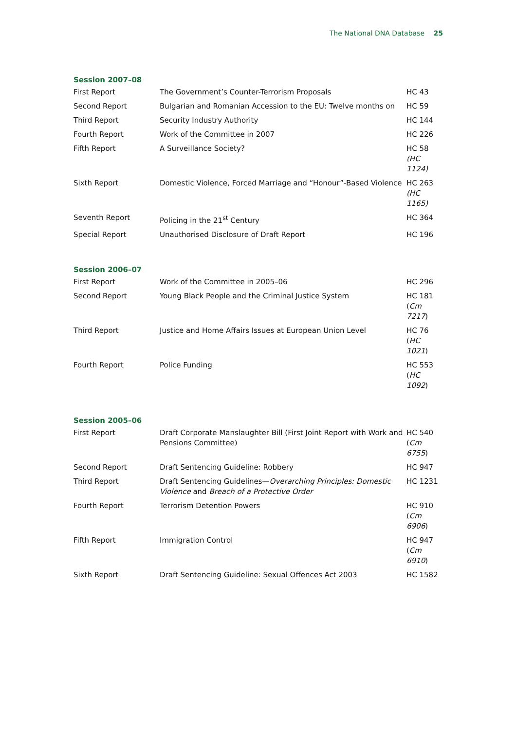The National DNA Database 25
Session 2007–08
| First Report | The Government’s Counter-Terrorism Proposals | HC 43 |
| Second Report | Bulgarian and Romanian Accession to the EU: Twelve months on | HC 59 |
| Third Report | Security Industry Authority | HC 144 |
| Fourth Report | Work of the Committee in 2007 | HC 226 |
| Fifth Report | A Surveillance Society? | HC 58 (HC 1124) |
| Sixth Report | Domestic Violence, Forced Marriage and “Honour”-Based Violence | HC 263 (HC 1165) |
| Seventh Report | Policing in the 21<sup>st</sup> Century | HC 364 |
| Special Report | Unauthorised Disclosure of Draft Report | HC 196 |
Session 2006–07
| First Report | Work of the Committee in 2005–06 | HC 296 |
| Second Report | Young Black People and the Criminal Justice System | HC 181 ( Cm 7217 ) |
| Third Report | Justice and Home Affairs Issues at European Union Level | HC 76 ( HC 1021 ) |
| Fourth Report | Police Funding | HC 553 ( HC 1092 ) |
Session 2005–06
| First Report | Draft Corporate Manslaughter Bill (First Joint Report with Work and Pensions Committee) | HC 540 ( Cm 6755 ) |
| Second Report | Draft Sentencing Guideline: Robbery | HC 947 |
| Third Report | Draft Sentencing Guidelines— Overarching Principles: Domestic Violence and Breach of a Protective Order | HC 1231 |
| Fourth Report | Terrorism Detention Powers | HC 910 ( Cm 6906 ) |
| Fifth Report | Immigration Control | HC 947 ( Cm 6910 ) |
| Sixth Report | Draft Sentencing Guideline: Sexual Offences Act 2003 | HC 1582 |